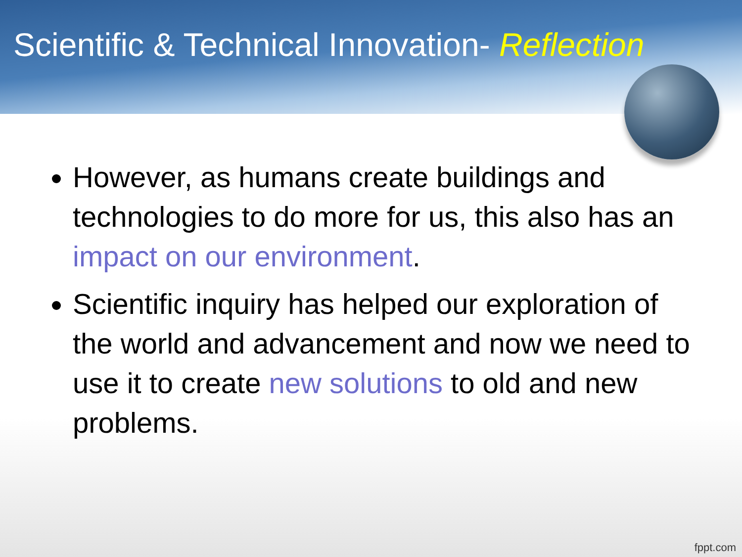Scientific & Technical Innovation- Reflection
However, as humans create buildings and technologies to do more for us, this also has an impact on our environment.
Scientific inquiry has helped our exploration of the world and advancement and now we need to use it to create new solutions to old and new problems.
fppt.com